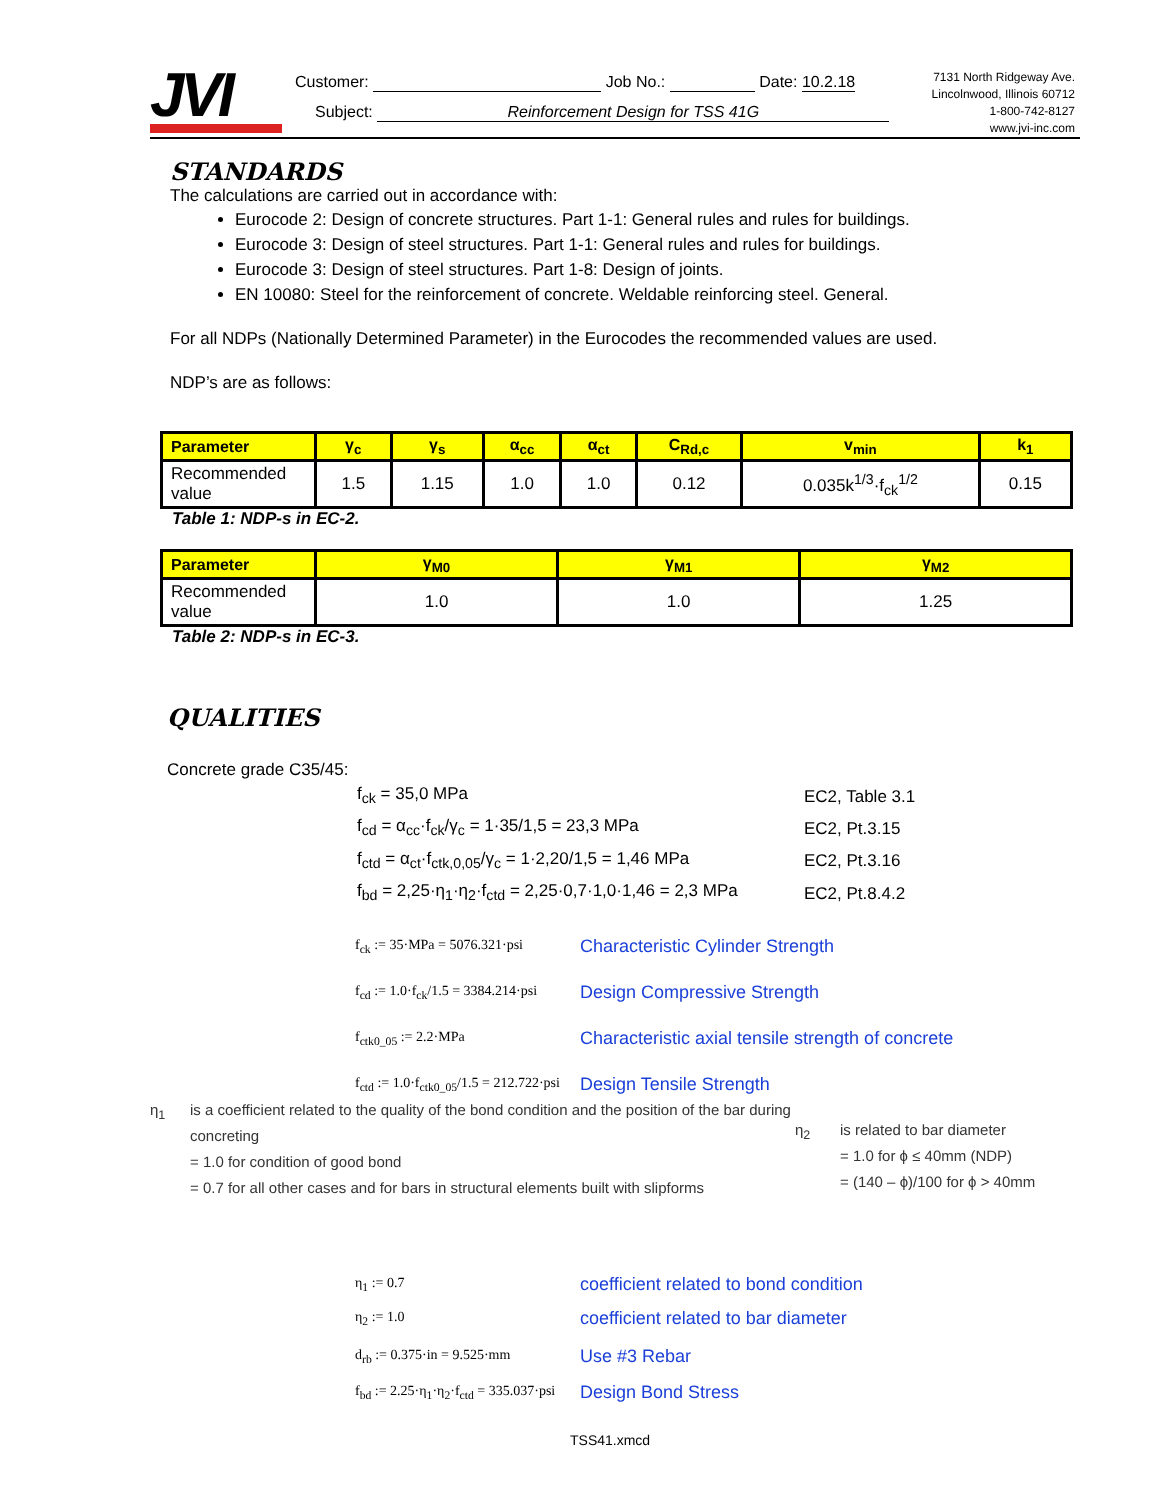JVI
Customer: Job No.: Date: 10.2.18
Subject: Reinforcement Design for TSS 41G
7131 North Ridgeway Ave.
Lincolnwood, Illinois 60712
1-800-742-8127
www.jvi-inc.com
STANDARDS
The calculations are carried out in accordance with:
Eurocode 2: Design of concrete structures. Part 1-1: General rules and rules for buildings.
Eurocode 3: Design of steel structures. Part 1-1: General rules and rules for buildings.
Eurocode 3: Design of steel structures. Part 1-8: Design of joints.
EN 10080: Steel for the reinforcement of concrete. Weldable reinforcing steel. General.
For all NDPs (Nationally Determined Parameter) in the Eurocodes the recommended values are used.
NDP’s are as follows:
| Parameter | γ<sub>c</sub> | γ<sub>s</sub> | α<sub>cc</sub> | α<sub>ct</sub> | C<sub>Rd,c</sub> | v<sub>min</sub> | k<sub>1</sub> |
| --- | --- | --- | --- | --- | --- | --- | --- |
| Recommended value | 1.5 | 1.15 | 1.0 | 1.0 | 0.12 | 0.035k<sup>1/3</sup>·f<sub>ck</sub><sup>1/2</sup> | 0.15 |
Table 1: NDP-s in EC-2.
| Parameter | γ<sub>M0</sub> | γ<sub>M1</sub> | γ<sub>M2</sub> |
| --- | --- | --- | --- |
| Recommended value | 1.0 | 1.0 | 1.25 |
Table 2: NDP-s in EC-3.
QUALITIES
Concrete grade C35/45:
f<sub>ck</sub> = 35,0 MPa EC2, Table 3.1
f<sub>cd</sub> = α<sub>cc</sub>·f<sub>ck</sub>/γ<sub>c</sub> = 1·35/1,5 = 23,3 MPa EC2, Pt.3.15
f<sub>ctd</sub> = α<sub>ct</sub>·f<sub>ctk,0,05</sub>/γ<sub>c</sub> = 1·2,20/1,5 = 1,46 MPa EC2, Pt.3.16
f<sub>bd</sub> = 2,25·η<sub>1</sub>·η<sub>2</sub>·f<sub>ctd</sub> = 2,25·0,7·1,0·1,46 = 2,3 MPa EC2, Pt.8.4.2
f<sub>ck</sub> := 35·MPa = 5076.321·psi Characteristic Cylinder Strength
f<sub>cd</sub> := 1.0·f<sub>ck</sub>/1.5 = 3384.214·psi Design Compressive Strength
f<sub>ctk0_05</sub> := 2.2·MPa Characteristic axial tensile strength of concrete
f<sub>ctd</sub> := 1.0·f<sub>ctk0_05</sub>/1.5 = 212.722·psi Design Tensile Strength
η<sub>1</sub> is a coefficient related to the quality of the bond condition and the position of the bar during concreting
= 1.0 for condition of good bond
= 0.7 for all other cases and for bars in structural elements built with slipforms
η<sub>2</sub> is related to bar diameter
= 1.0 for ϕ ≤ 40mm (NDP)
= (140 – ϕ)/100 for ϕ > 40mm
η<sub>1</sub> := 0.7 coefficient related to bond condition
η<sub>2</sub> := 1.0 coefficient related to bar diameter
d<sub>rb</sub> := 0.375·in = 9.525·mm Use #3 Rebar
f<sub>bd</sub> := 2.25·η<sub>1</sub>·η<sub>2</sub>·f<sub>ctd</sub> = 335.037·psi Design Bond Stress
TSS41.xmcd